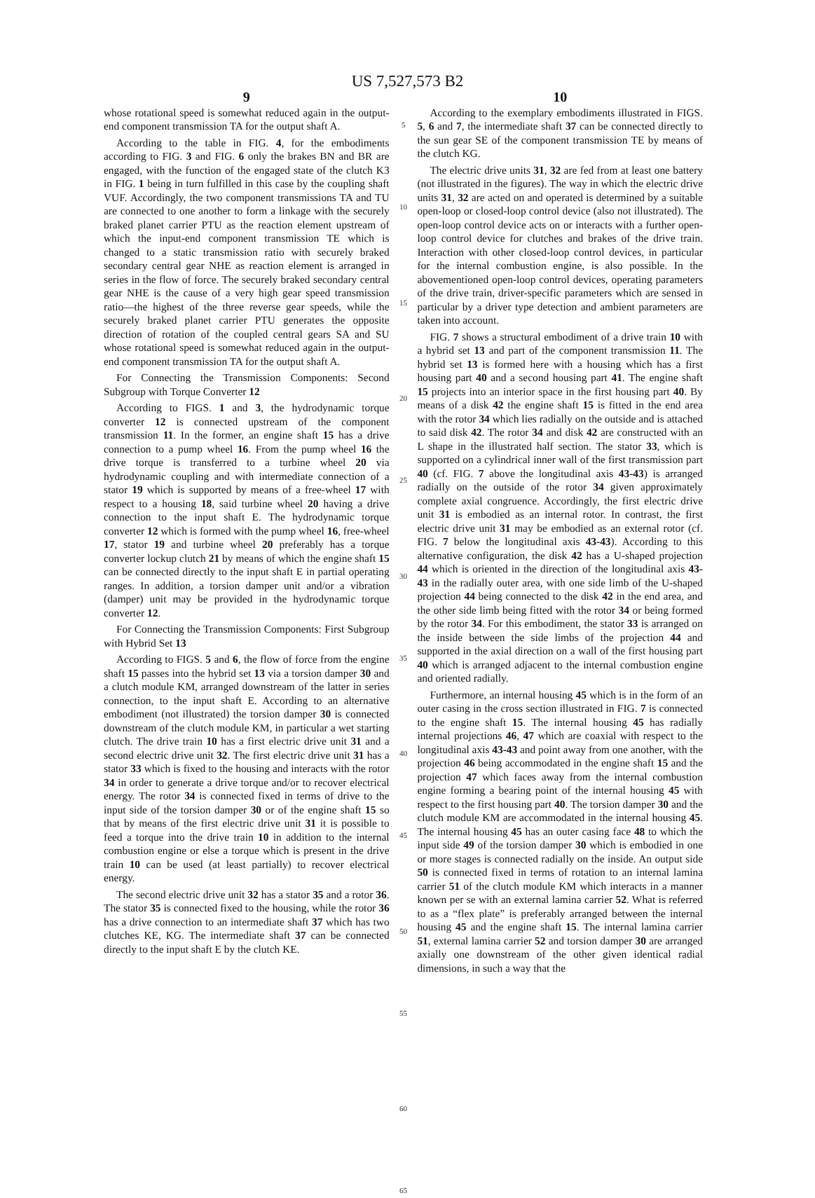US 7,527,573 B2
9
whose rotational speed is somewhat reduced again in the output-end component transmission TA for the output shaft A.
According to the table in FIG. 4, for the embodiments according to FIG. 3 and FIG. 6 only the brakes BN and BR are engaged, with the function of the engaged state of the clutch K3 in FIG. 1 being in turn fulfilled in this case by the coupling shaft VUF. Accordingly, the two component transmissions TA and TU are connected to one another to form a linkage with the securely braked planet carrier PTU as the reaction element upstream of which the input-end component transmission TE which is changed to a static transmission ratio with securely braked secondary central gear NHE as reaction element is arranged in series in the flow of force. The securely braked secondary central gear NHE is the cause of a very high gear speed transmission ratio—the highest of the three reverse gear speeds, while the securely braked planet carrier PTU generates the opposite direction of rotation of the coupled central gears SA and SU whose rotational speed is somewhat reduced again in the output-end component transmission TA for the output shaft A.
For Connecting the Transmission Components: Second Subgroup with Torque Converter 12
According to FIGS. 1 and 3, the hydrodynamic torque converter 12 is connected upstream of the component transmission 11. In the former, an engine shaft 15 has a drive connection to a pump wheel 16. From the pump wheel 16 the drive torque is transferred to a turbine wheel 20 via hydrodynamic coupling and with intermediate connection of a stator 19 which is supported by means of a free-wheel 17 with respect to a housing 18, said turbine wheel 20 having a drive connection to the input shaft E. The hydrodynamic torque converter 12 which is formed with the pump wheel 16, free-wheel 17, stator 19 and turbine wheel 20 preferably has a torque converter lockup clutch 21 by means of which the engine shaft 15 can be connected directly to the input shaft E in partial operating ranges. In addition, a torsion damper unit and/or a vibration (damper) unit may be provided in the hydrodynamic torque converter 12.
For Connecting the Transmission Components: First Subgroup with Hybrid Set 13
According to FIGS. 5 and 6, the flow of force from the engine shaft 15 passes into the hybrid set 13 via a torsion damper 30 and a clutch module KM, arranged downstream of the latter in series connection, to the input shaft E. According to an alternative embodiment (not illustrated) the torsion damper 30 is connected downstream of the clutch module KM, in particular a wet starting clutch. The drive train 10 has a first electric drive unit 31 and a second electric drive unit 32. The first electric drive unit 31 has a stator 33 which is fixed to the housing and interacts with the rotor 34 in order to generate a drive torque and/or to recover electrical energy. The rotor 34 is connected fixed in terms of drive to the input side of the torsion damper 30 or of the engine shaft 15 so that by means of the first electric drive unit 31 it is possible to feed a torque into the drive train 10 in addition to the internal combustion engine or else a torque which is present in the drive train 10 can be used (at least partially) to recover electrical energy.
The second electric drive unit 32 has a stator 35 and a rotor 36. The stator 35 is connected fixed to the housing, while the rotor 36 has a drive connection to an intermediate shaft 37 which has two clutches KE, KG. The intermediate shaft 37 can be connected directly to the input shaft E by the clutch KE.
5
10
15
20
25
30
35
40
45
50
55
60
65
10
According to the exemplary embodiments illustrated in FIGS. 5, 6 and 7, the intermediate shaft 37 can be connected directly to the sun gear SE of the component transmission TE by means of the clutch KG.
The electric drive units 31, 32 are fed from at least one battery (not illustrated in the figures). The way in which the electric drive units 31, 32 are acted on and operated is determined by a suitable open-loop or closed-loop control device (also not illustrated). The open-loop control device acts on or interacts with a further open-loop control device for clutches and brakes of the drive train. Interaction with other closed-loop control devices, in particular for the internal combustion engine, is also possible. In the abovementioned open-loop control devices, operating parameters of the drive train, driver-specific parameters which are sensed in particular by a driver type detection and ambient parameters are taken into account.
FIG. 7 shows a structural embodiment of a drive train 10 with a hybrid set 13 and part of the component transmission 11. The hybrid set 13 is formed here with a housing which has a first housing part 40 and a second housing part 41. The engine shaft 15 projects into an interior space in the first housing part 40. By means of a disk 42 the engine shaft 15 is fitted in the end area with the rotor 34 which lies radially on the outside and is attached to said disk 42. The rotor 34 and disk 42 are constructed with an L shape in the illustrated half section. The stator 33, which is supported on a cylindrical inner wall of the first transmission part 40 (cf. FIG. 7 above the longitudinal axis 43-43) is arranged radially on the outside of the rotor 34 given approximately complete axial congruence. Accordingly, the first electric drive unit 31 is embodied as an internal rotor. In contrast, the first electric drive unit 31 may be embodied as an external rotor (cf. FIG. 7 below the longitudinal axis 43-43). According to this alternative configuration, the disk 42 has a U-shaped projection 44 which is oriented in the direction of the longitudinal axis 43-43 in the radially outer area, with one side limb of the U-shaped projection 44 being connected to the disk 42 in the end area, and the other side limb being fitted with the rotor 34 or being formed by the rotor 34. For this embodiment, the stator 33 is arranged on the inside between the side limbs of the projection 44 and supported in the axial direction on a wall of the first housing part 40 which is arranged adjacent to the internal combustion engine and oriented radially.
Furthermore, an internal housing 45 which is in the form of an outer casing in the cross section illustrated in FIG. 7 is connected to the engine shaft 15. The internal housing 45 has radially internal projections 46, 47 which are coaxial with respect to the longitudinal axis 43-43 and point away from one another, with the projection 46 being accommodated in the engine shaft 15 and the projection 47 which faces away from the internal combustion engine forming a bearing point of the internal housing 45 with respect to the first housing part 40. The torsion damper 30 and the clutch module KM are accommodated in the internal housing 45. The internal housing 45 has an outer casing face 48 to which the input side 49 of the torsion damper 30 which is embodied in one or more stages is connected radially on the inside. An output side 50 is connected fixed in terms of rotation to an internal lamina carrier 51 of the clutch module KM which interacts in a manner known per se with an external lamina carrier 52. What is referred to as a “flex plate” is preferably arranged between the internal housing 45 and the engine shaft 15. The internal lamina carrier 51, external lamina carrier 52 and torsion damper 30 are arranged axially one downstream of the other given identical radial dimensions, in such a way that the